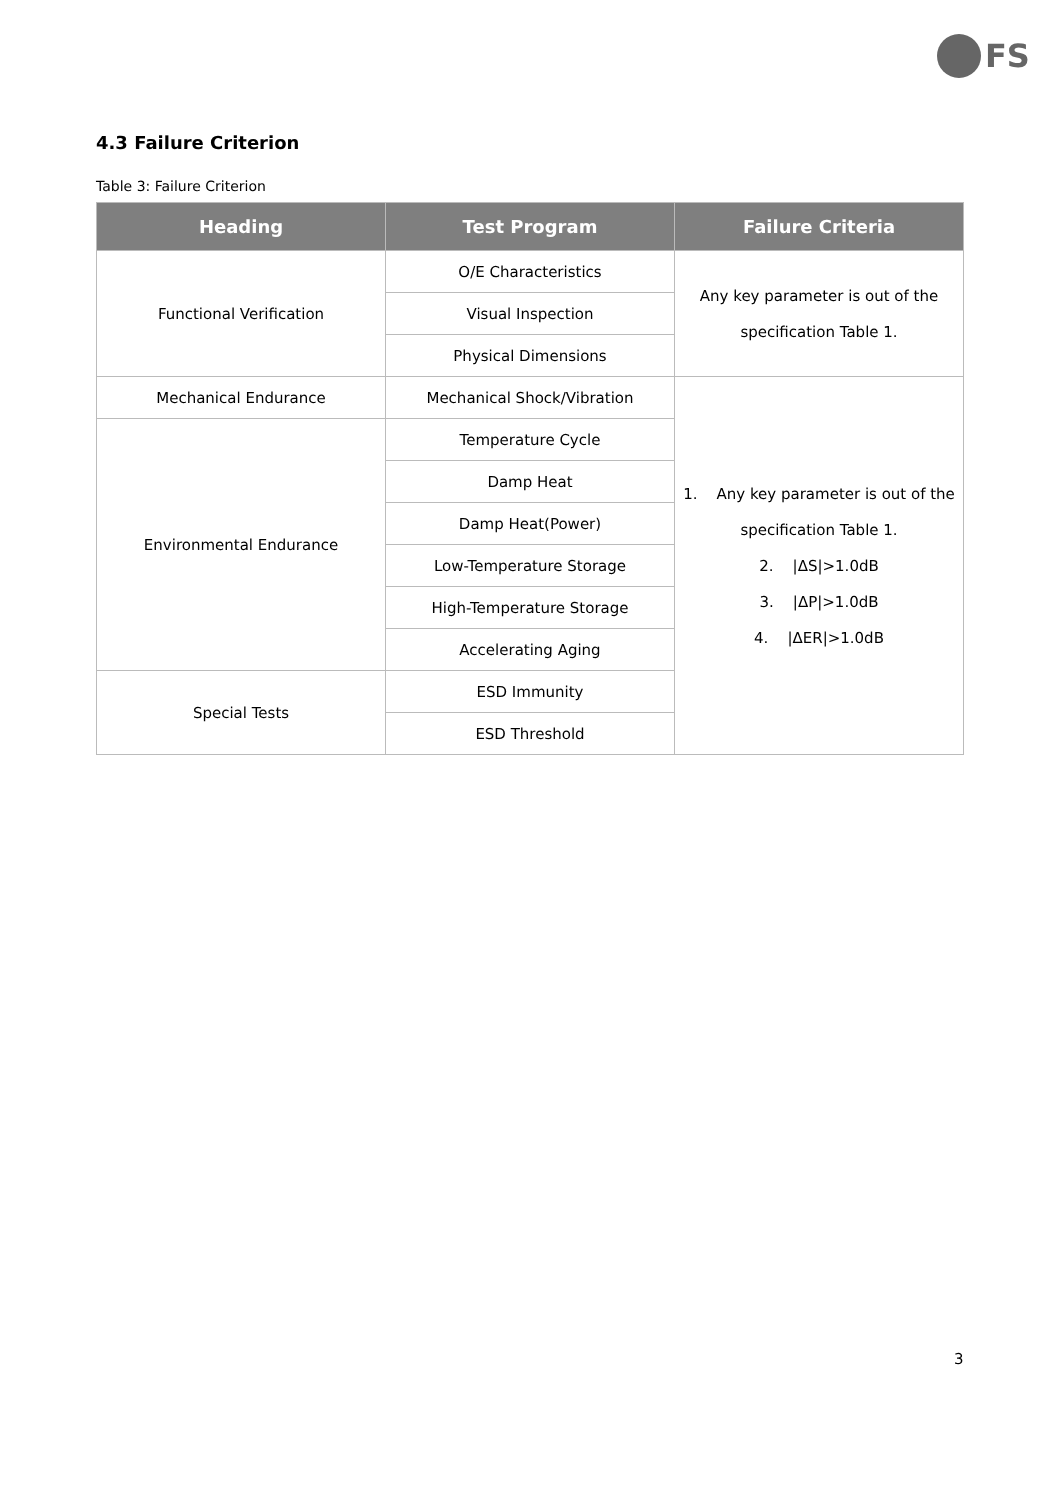FS
4.3 Failure Criterion
Table 3: Failure Criterion
| Heading | Test Program | Failure Criteria |
| --- | --- | --- |
| Functional Verification | O/E Characteristics | Any key parameter is out of the specification Table 1. |
| | Visual Inspection | |
| | Physical Dimensions | |
| Mechanical Endurance | Mechanical Shock/Vibration | 1. Any key parameter is out of the specification Table 1. 2. /ΔS/>1.0dB 3. /ΔP/>1.0dB 4. /ΔER/>1.0dB |
| Environmental Endurance | Temperature Cycle | |
| | Damp Heat | |
| | Damp Heat(Power) | |
| | Low-Temperature Storage | |
| | High-Temperature Storage | |
| | Accelerating Aging | |
| Special Tests | ESD Immunity | |
| | ESD Threshold | |
3